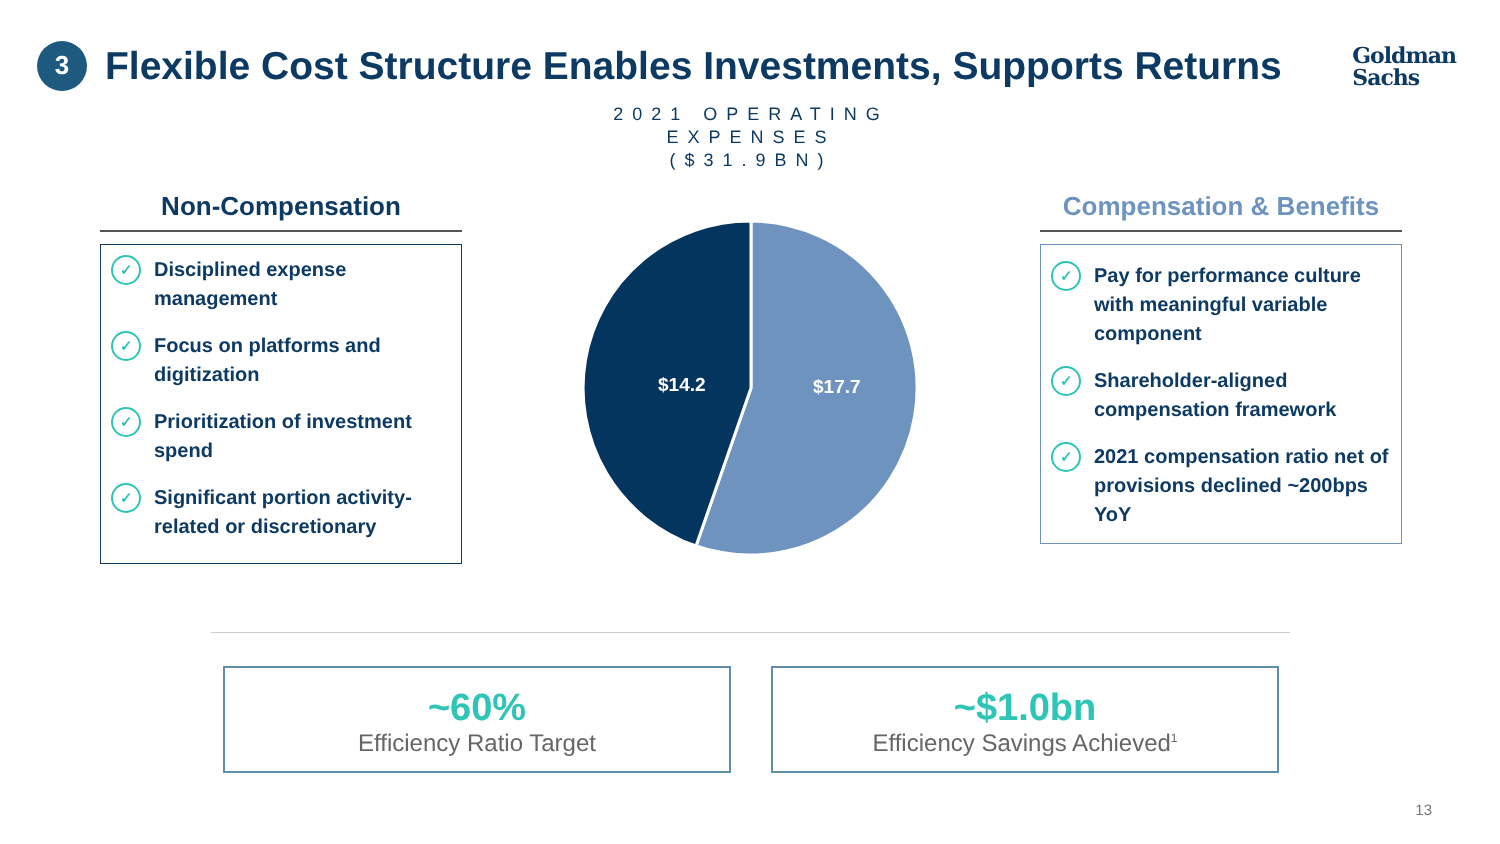3
Flexible Cost Structure Enables Investments, Supports Returns
Goldman
Sachs
Non-Compensation
✓
Disciplined expense management
✓
Focus on platforms and digitization
✓
Prioritization of investment spend
✓
Significant portion activity-related or discretionary
2021 OPERATING
EXPENSES
($31.9BN)
$14.2
$17.7
Compensation & Benefits
✓
Pay for performance culture with meaningful variable component
✓
Shareholder-aligned compensation framework
✓
2021 compensation ratio net of provisions declined ~200bps YoY
~60%
Efficiency Ratio Target
~$1.0bn
Efficiency Savings Achieved<sup>1</sup>
13